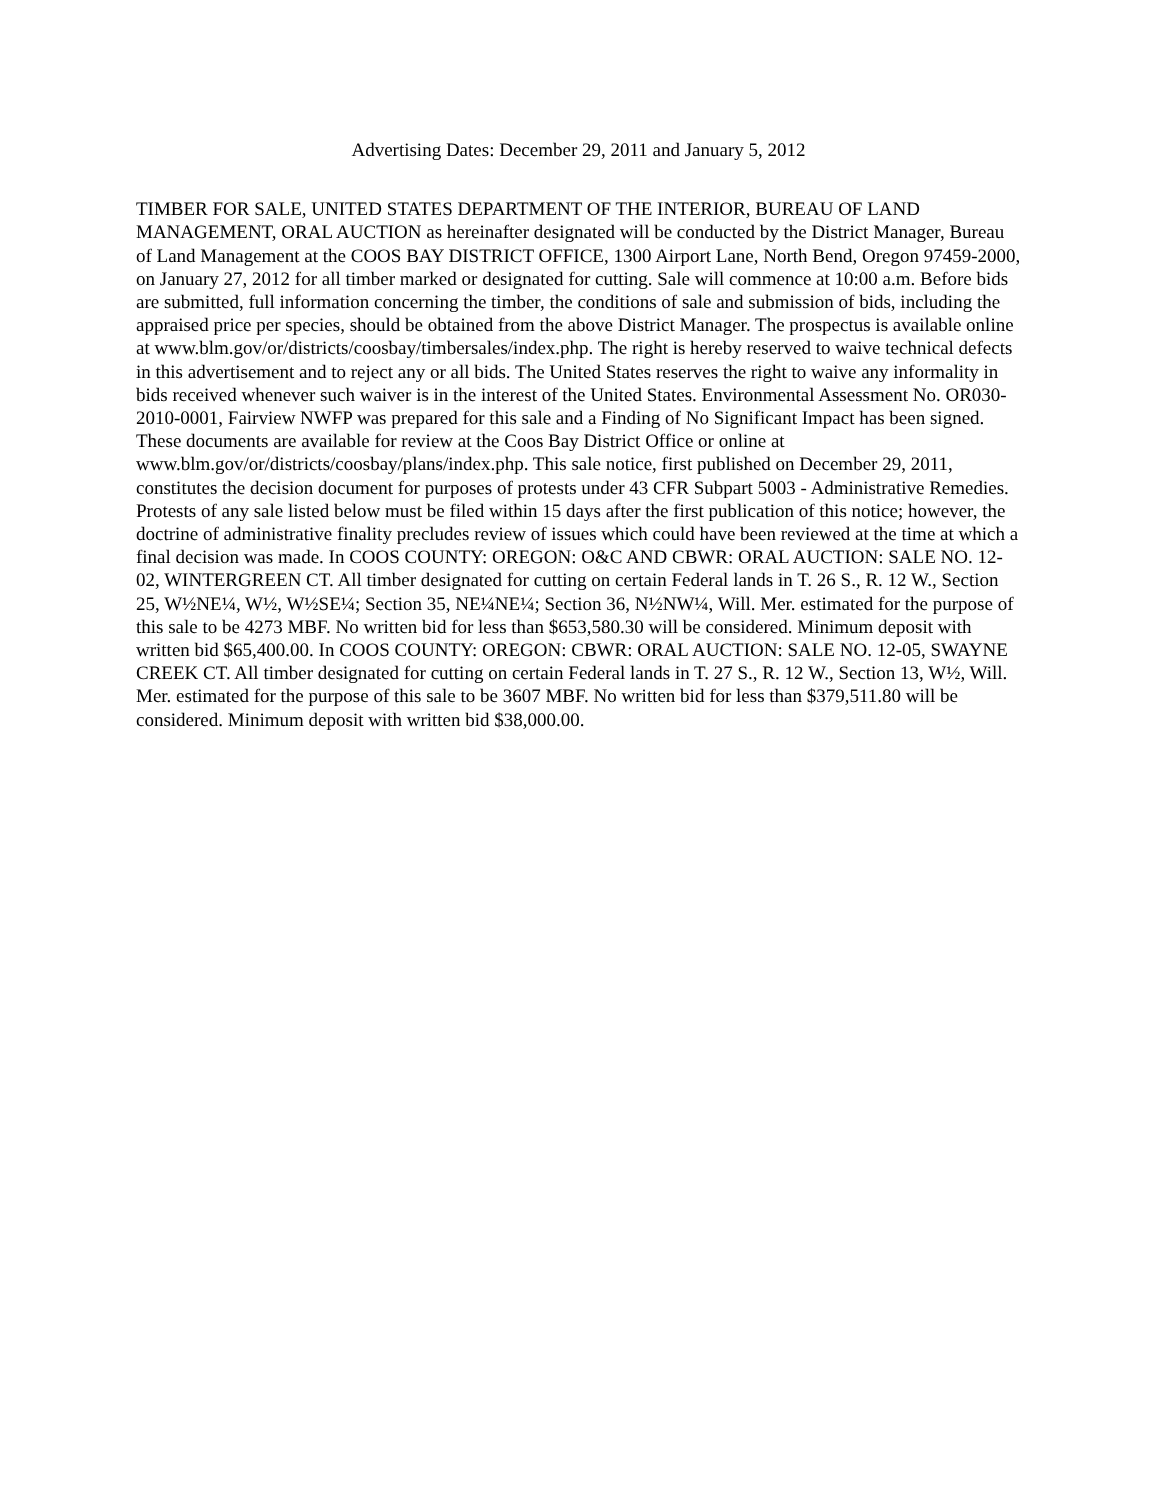Advertising Dates: December 29, 2011 and January 5, 2012
TIMBER FOR SALE, UNITED STATES DEPARTMENT OF THE INTERIOR, BUREAU OF LAND MANAGEMENT, ORAL AUCTION as hereinafter designated will be conducted by the District Manager, Bureau of Land Management at the COOS BAY DISTRICT OFFICE, 1300 Airport Lane, North Bend, Oregon 97459-2000, on January 27, 2012 for all timber marked or designated for cutting. Sale will commence at 10:00 a.m. Before bids are submitted, full information concerning the timber, the conditions of sale and submission of bids, including the appraised price per species, should be obtained from the above District Manager. The prospectus is available online at www.blm.gov/or/districts/coosbay/timbersales/index.php. The right is hereby reserved to waive technical defects in this advertisement and to reject any or all bids. The United States reserves the right to waive any informality in bids received whenever such waiver is in the interest of the United States. Environmental Assessment No. OR030-2010-0001, Fairview NWFP was prepared for this sale and a Finding of No Significant Impact has been signed. These documents are available for review at the Coos Bay District Office or online at www.blm.gov/or/districts/coosbay/plans/index.php. This sale notice, first published on December 29, 2011, constitutes the decision document for purposes of protests under 43 CFR Subpart 5003 - Administrative Remedies. Protests of any sale listed below must be filed within 15 days after the first publication of this notice; however, the doctrine of administrative finality precludes review of issues which could have been reviewed at the time at which a final decision was made. In COOS COUNTY: OREGON: O&C AND CBWR: ORAL AUCTION: SALE NO. 12-02, WINTERGREEN CT. All timber designated for cutting on certain Federal lands in T. 26 S., R. 12 W., Section 25, W½NE¼, W½, W½SE¼; Section 35, NE¼NE¼; Section 36, N½NW¼, Will. Mer. estimated for the purpose of this sale to be 4273 MBF. No written bid for less than $653,580.30 will be considered. Minimum deposit with written bid $65,400.00. In COOS COUNTY: OREGON: CBWR: ORAL AUCTION: SALE NO. 12-05, SWAYNE CREEK CT. All timber designated for cutting on certain Federal lands in T. 27 S., R. 12 W., Section 13, W½, Will. Mer. estimated for the purpose of this sale to be 3607 MBF. No written bid for less than $379,511.80 will be considered. Minimum deposit with written bid $38,000.00.